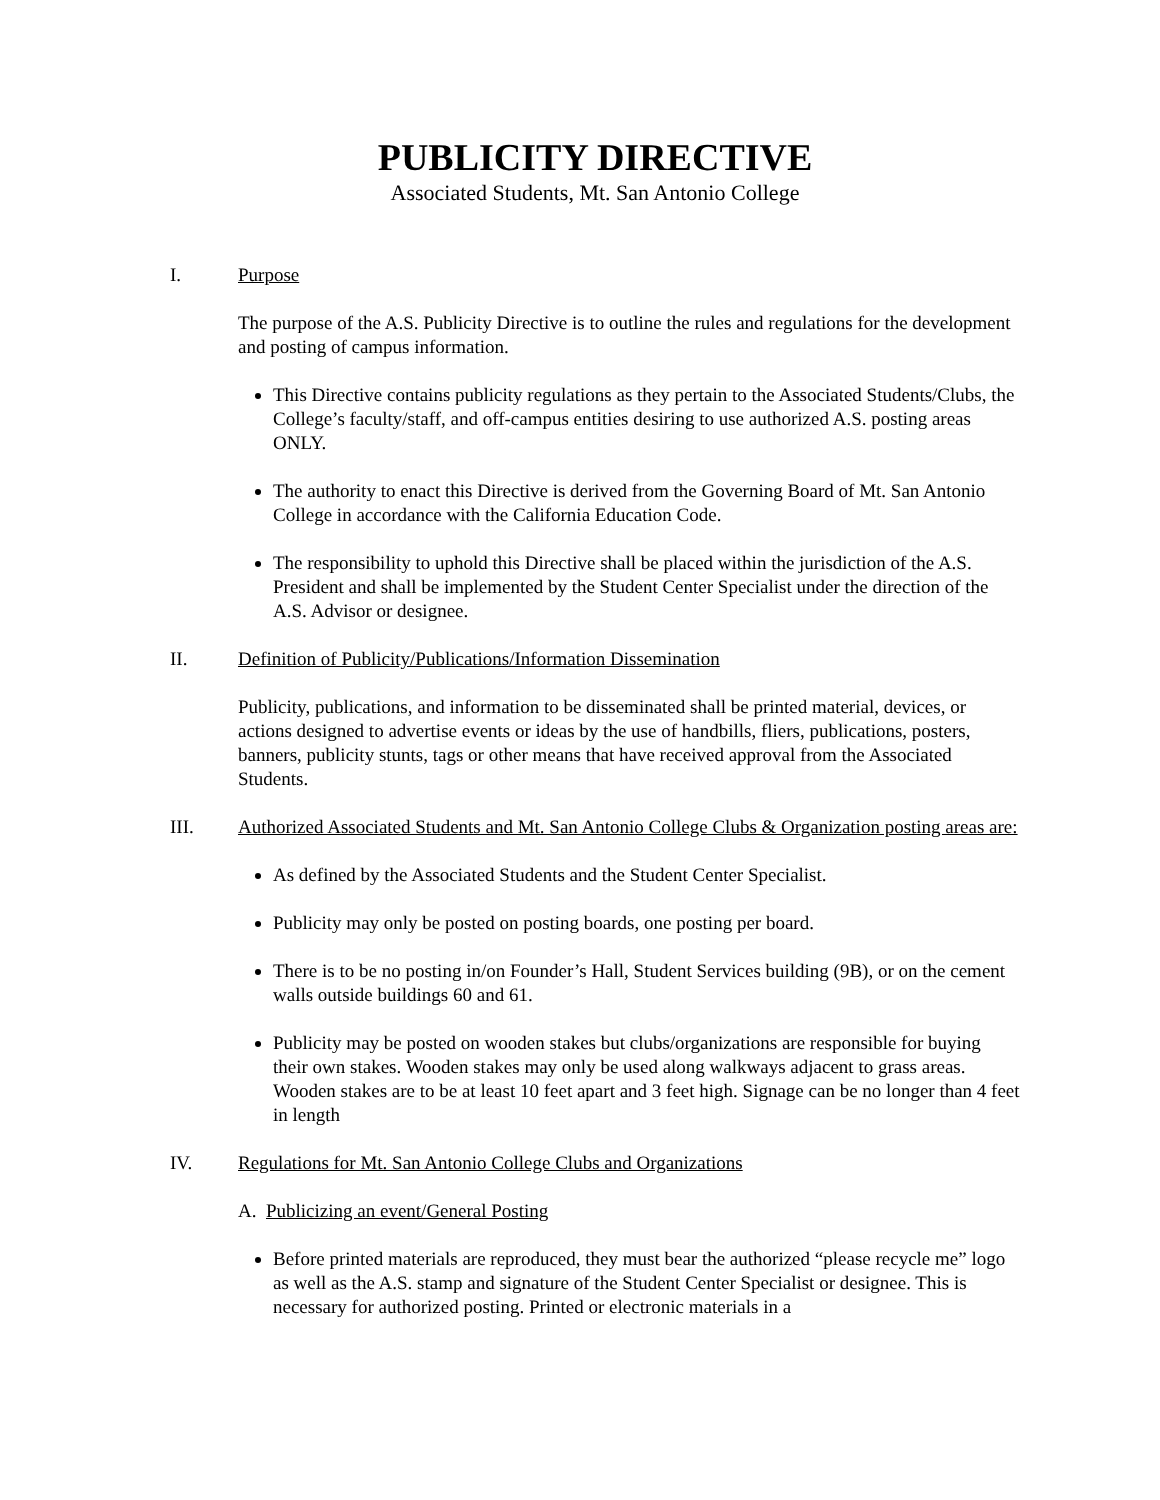PUBLICITY DIRECTIVE
Associated Students, Mt. San Antonio College
I. Purpose
The purpose of the A.S. Publicity Directive is to outline the rules and regulations for the development and posting of campus information.
This Directive contains publicity regulations as they pertain to the Associated Students/Clubs, the College’s faculty/staff, and off-campus entities desiring to use authorized A.S. posting areas ONLY.
The authority to enact this Directive is derived from the Governing Board of Mt. San Antonio College in accordance with the California Education Code.
The responsibility to uphold this Directive shall be placed within the jurisdiction of the A.S. President and shall be implemented by the Student Center Specialist under the direction of the A.S. Advisor or designee.
II. Definition of Publicity/Publications/Information Dissemination
Publicity, publications, and information to be disseminated shall be printed material, devices, or actions designed to advertise events or ideas by the use of handbills, fliers, publications, posters, banners, publicity stunts, tags or other means that have received approval from the Associated Students.
III. Authorized Associated Students and Mt. San Antonio College Clubs & Organization posting areas are:
As defined by the Associated Students and the Student Center Specialist.
Publicity may only be posted on posting boards, one posting per board.
There is to be no posting in/on Founder’s Hall, Student Services building (9B), or on the cement walls outside buildings 60 and 61.
Publicity may be posted on wooden stakes but clubs/organizations are responsible for buying their own stakes. Wooden stakes may only be used along walkways adjacent to grass areas. Wooden stakes are to be at least 10 feet apart and 3 feet high. Signage can be no longer than 4 feet in length
IV. Regulations for Mt. San Antonio College Clubs and Organizations
A. Publicizing an event/General Posting
Before printed materials are reproduced, they must bear the authorized “please recycle me” logo as well as the A.S. stamp and signature of the Student Center Specialist or designee. This is necessary for authorized posting. Printed or electronic materials in a